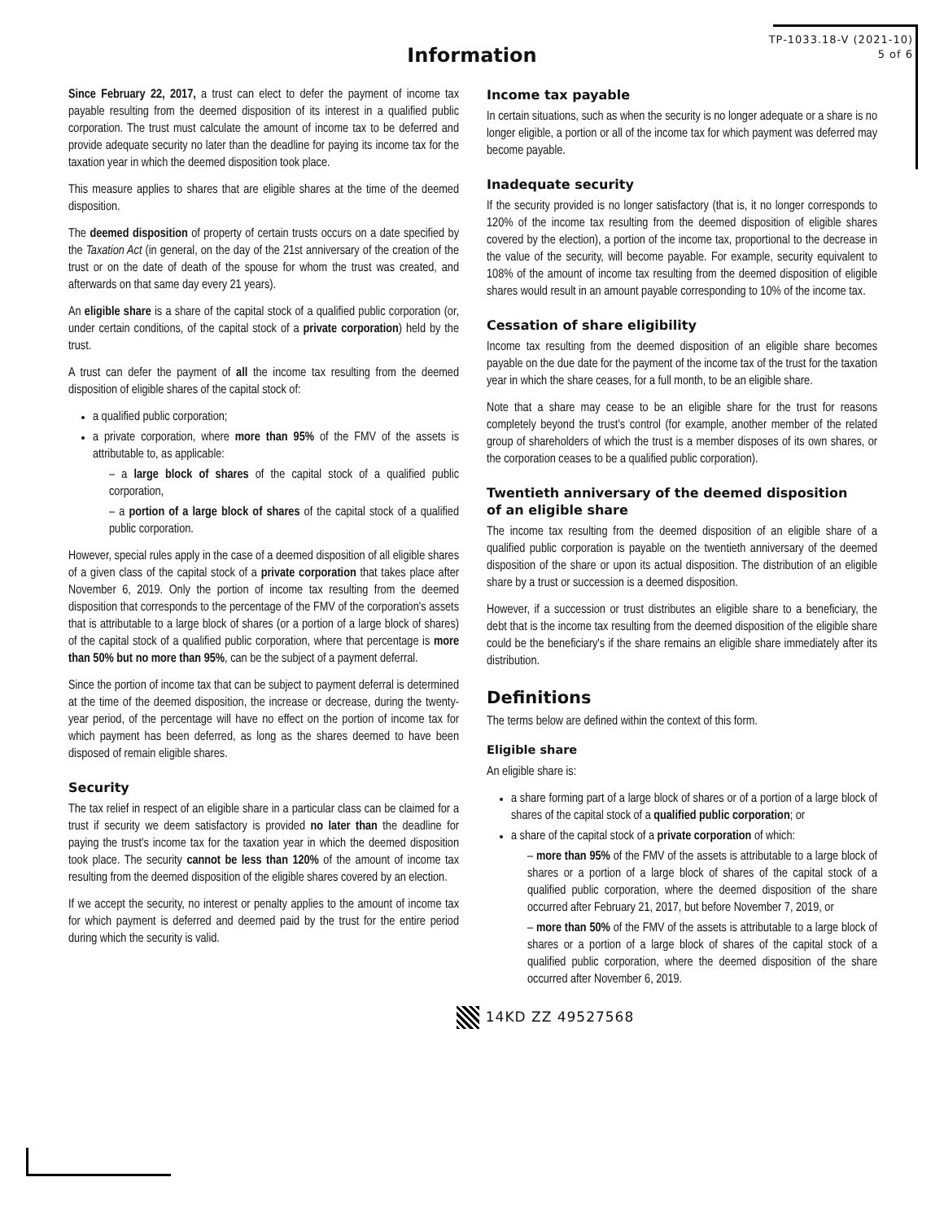TP-1033.18-V (2021-10)
5 of 6
Information
Since February 22, 2017, a trust can elect to defer the payment of income tax payable resulting from the deemed disposition of its interest in a qualified public corporation. The trust must calculate the amount of income tax to be deferred and provide adequate security no later than the deadline for paying its income tax for the taxation year in which the deemed disposition took place.
This measure applies to shares that are eligible shares at the time of the deemed disposition.
The deemed disposition of property of certain trusts occurs on a date specified by the Taxation Act (in general, on the day of the 21st anniversary of the creation of the trust or on the date of death of the spouse for whom the trust was created, and afterwards on that same day every 21 years).
An eligible share is a share of the capital stock of a qualified public corporation (or, under certain conditions, of the capital stock of a private corporation) held by the trust.
A trust can defer the payment of all the income tax resulting from the deemed disposition of eligible shares of the capital stock of:
a qualified public corporation;
a private corporation, where more than 95% of the FMV of the assets is attributable to, as applicable:
– a large block of shares of the capital stock of a qualified public corporation,
– a portion of a large block of shares of the capital stock of a qualified public corporation.
However, special rules apply in the case of a deemed disposition of all eligible shares of a given class of the capital stock of a private corporation that takes place after November 6, 2019. Only the portion of income tax resulting from the deemed disposition that corresponds to the percentage of the FMV of the corporation's assets that is attributable to a large block of shares (or a portion of a large block of shares) of the capital stock of a qualified public corporation, where that percentage is more than 50% but no more than 95%, can be the subject of a payment deferral.
Since the portion of income tax that can be subject to payment deferral is determined at the time of the deemed disposition, the increase or decrease, during the twenty-year period, of the percentage will have no effect on the portion of income tax for which payment has been deferred, as long as the shares deemed to have been disposed of remain eligible shares.
Security
The tax relief in respect of an eligible share in a particular class can be claimed for a trust if security we deem satisfactory is provided no later than the deadline for paying the trust's income tax for the taxation year in which the deemed disposition took place. The security cannot be less than 120% of the amount of income tax resulting from the deemed disposition of the eligible shares covered by an election.
If we accept the security, no interest or penalty applies to the amount of income tax for which payment is deferred and deemed paid by the trust for the entire period during which the security is valid.
Income tax payable
In certain situations, such as when the security is no longer adequate or a share is no longer eligible, a portion or all of the income tax for which payment was deferred may become payable.
Inadequate security
If the security provided is no longer satisfactory (that is, it no longer corresponds to 120% of the income tax resulting from the deemed disposition of eligible shares covered by the election), a portion of the income tax, proportional to the decrease in the value of the security, will become payable. For example, security equivalent to 108% of the amount of income tax resulting from the deemed disposition of eligible shares would result in an amount payable corresponding to 10% of the income tax.
Cessation of share eligibility
Income tax resulting from the deemed disposition of an eligible share becomes payable on the due date for the payment of the income tax of the trust for the taxation year in which the share ceases, for a full month, to be an eligible share.
Note that a share may cease to be an eligible share for the trust for reasons completely beyond the trust's control (for example, another member of the related group of shareholders of which the trust is a member disposes of its own shares, or the corporation ceases to be a qualified public corporation).
Twentieth anniversary of the deemed disposition
of an eligible share
The income tax resulting from the deemed disposition of an eligible share of a qualified public corporation is payable on the twentieth anniversary of the deemed disposition of the share or upon its actual disposition. The distribution of an eligible share by a trust or succession is a deemed disposition.
However, if a succession or trust distributes an eligible share to a beneficiary, the debt that is the income tax resulting from the deemed disposition of the eligible share could be the beneficiary's if the share remains an eligible share immediately after its distribution.
Definitions
The terms below are defined within the context of this form.
Eligible share
An eligible share is:
a share forming part of a large block of shares or of a portion of a large block of shares of the capital stock of a qualified public corporation; or
a share of the capital stock of a private corporation of which:
– more than 95% of the FMV of the assets is attributable to a large block of shares or a portion of a large block of shares of the capital stock of a qualified public corporation, where the deemed disposition of the share occurred after February 21, 2017, but before November 7, 2019, or
– more than 50% of the FMV of the assets is attributable to a large block of shares or a portion of a large block of shares of the capital stock of a qualified public corporation, where the deemed disposition of the share occurred after November 6, 2019.
14KD ZZ 49527568